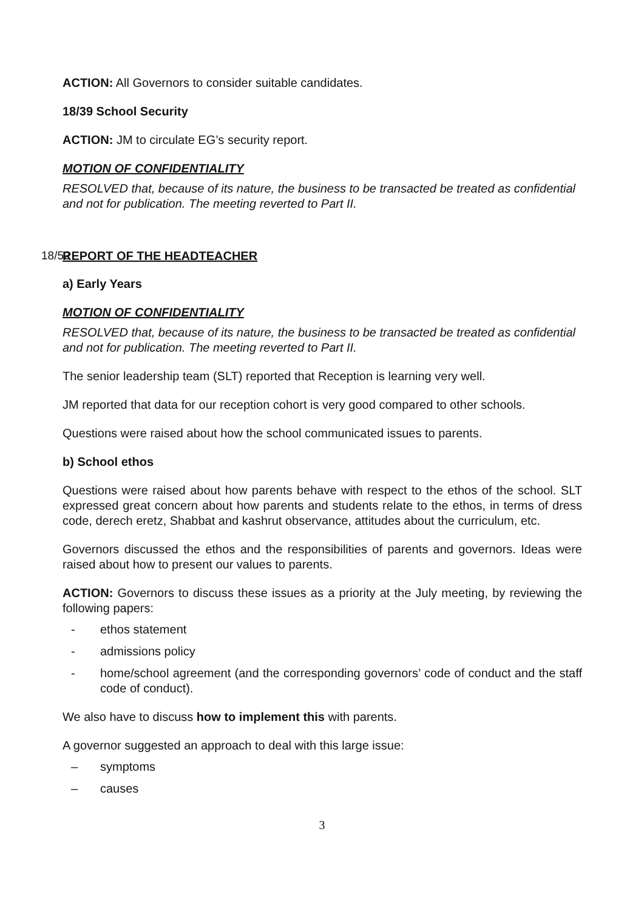ACTION: All Governors to consider suitable candidates.
18/39 School Security
ACTION: JM to circulate EG’s security report.
MOTION OF CONFIDENTIALITY
RESOLVED that, because of its nature, the business to be transacted be treated as confidential and not for publication. The meeting reverted to Part II.
18/52 REPORT OF THE HEADTEACHER
a) Early Years
MOTION OF CONFIDENTIALITY
RESOLVED that, because of its nature, the business to be transacted be treated as confidential and not for publication. The meeting reverted to Part II.
The senior leadership team (SLT) reported that Reception is learning very well.
JM reported that data for our reception cohort is very good compared to other schools.
Questions were raised about how the school communicated issues to parents.
b) School ethos
Questions were raised about how parents behave with respect to the ethos of the school. SLT expressed great concern about how parents and students relate to the ethos, in terms of dress code, derech eretz, Shabbat and kashrut observance, attitudes about the curriculum, etc.
Governors discussed the ethos and the responsibilities of parents and governors. Ideas were raised about how to present our values to parents.
ACTION: Governors to discuss these issues as a priority at the July meeting, by reviewing the following papers:
- ethos statement
- admissions policy
- home/school agreement (and the corresponding governors’ code of conduct and the staff code of conduct).
We also have to discuss how to implement this with parents.
A governor suggested an approach to deal with this large issue:
– symptoms
– causes
3